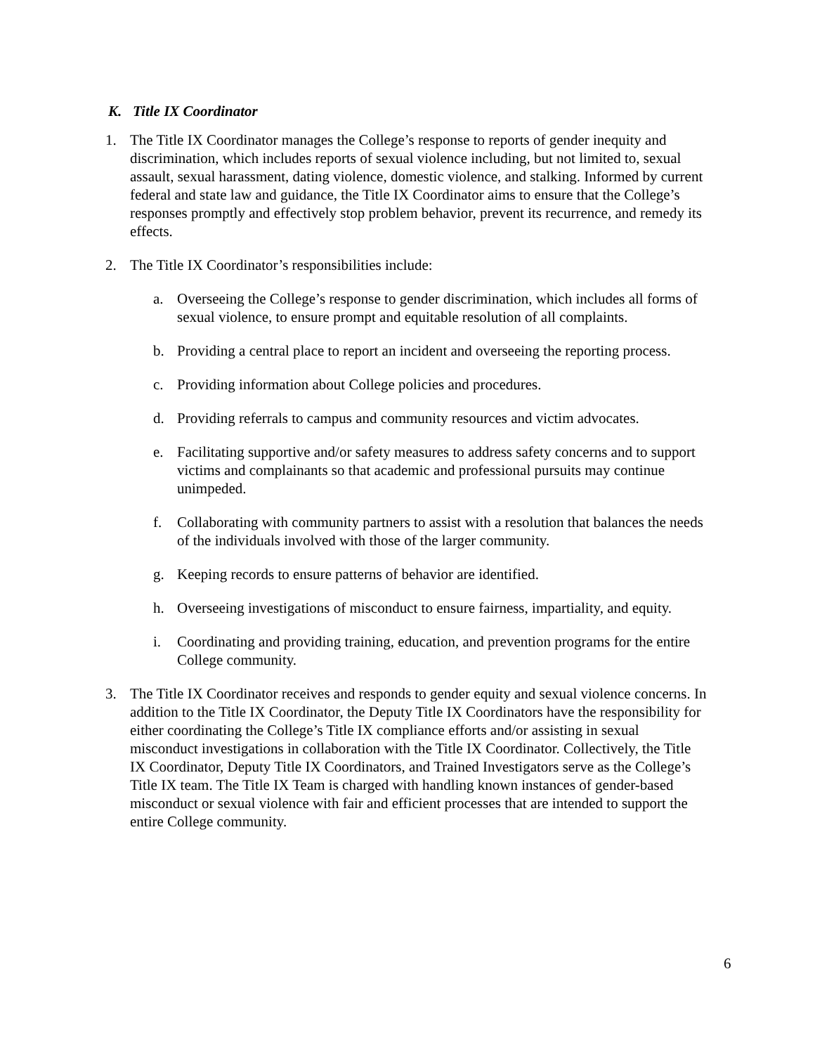K. Title IX Coordinator
1. The Title IX Coordinator manages the College’s response to reports of gender inequity and discrimination, which includes reports of sexual violence including, but not limited to, sexual assault, sexual harassment, dating violence, domestic violence, and stalking. Informed by current federal and state law and guidance, the Title IX Coordinator aims to ensure that the College’s responses promptly and effectively stop problem behavior, prevent its recurrence, and remedy its effects.
2. The Title IX Coordinator’s responsibilities include:
a. Overseeing the College’s response to gender discrimination, which includes all forms of sexual violence, to ensure prompt and equitable resolution of all complaints.
b. Providing a central place to report an incident and overseeing the reporting process.
c. Providing information about College policies and procedures.
d. Providing referrals to campus and community resources and victim advocates.
e. Facilitating supportive and/or safety measures to address safety concerns and to support victims and complainants so that academic and professional pursuits may continue unimpeded.
f. Collaborating with community partners to assist with a resolution that balances the needs of the individuals involved with those of the larger community.
g. Keeping records to ensure patterns of behavior are identified.
h. Overseeing investigations of misconduct to ensure fairness, impartiality, and equity.
i. Coordinating and providing training, education, and prevention programs for the entire College community.
3. The Title IX Coordinator receives and responds to gender equity and sexual violence concerns. In addition to the Title IX Coordinator, the Deputy Title IX Coordinators have the responsibility for either coordinating the College’s Title IX compliance efforts and/or assisting in sexual misconduct investigations in collaboration with the Title IX Coordinator. Collectively, the Title IX Coordinator, Deputy Title IX Coordinators, and Trained Investigators serve as the College’s Title IX team. The Title IX Team is charged with handling known instances of gender-based misconduct or sexual violence with fair and efficient processes that are intended to support the entire College community.
6